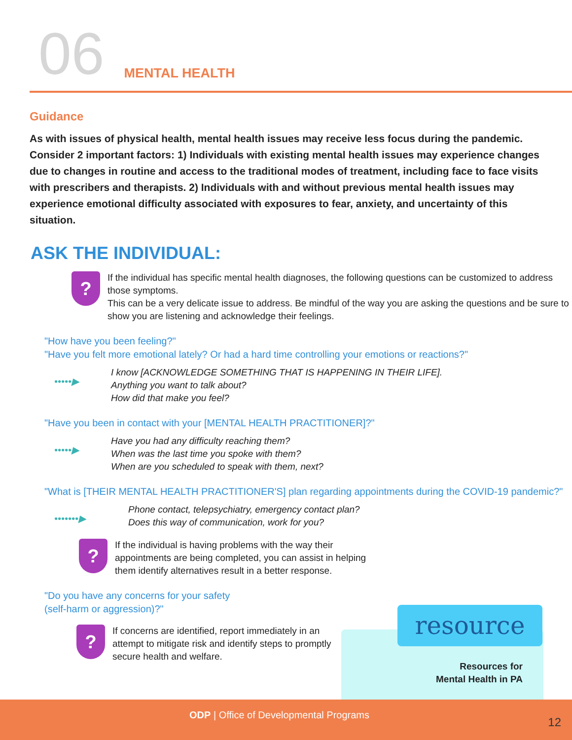06
MENTAL HEALTH
Guidance
As with issues of physical health, mental health issues may receive less focus during the pandemic. Consider 2 important factors: 1) Individuals with existing mental health issues may experience changes due to changes in routine and access to the traditional modes of treatment, including face to face visits with prescribers and therapists. 2) Individuals with and without previous mental health issues may experience emotional difficulty associated with exposures to fear, anxiety, and uncertainty of this situation.
ASK THE INDIVIDUAL:
?
If the individual has specific mental health diagnoses, the following questions can be customized to address those symptoms.
This can be a very delicate issue to address. Be mindful of the way you are asking the questions and be sure to show you are listening and acknowledge their feelings.
"How have you been feeling?"
"Have you felt more emotional lately? Or had a hard time controlling your emotions or reactions?"
•••••▶
I know [ACKNOWLEDGE SOMETHING THAT IS HAPPENING IN THEIR LIFE].
Anything you want to talk about?
How did that make you feel?
"Have you been in contact with your [MENTAL HEALTH PRACTITIONER]?"
•••••▶
Have you had any difficulty reaching them?
When was the last time you spoke with them?
When are you scheduled to speak with them, next?
"What is [THEIR MENTAL HEALTH PRACTITIONER'S] plan regarding appointments during the COVID-19 pandemic?"
•••••••▶
Phone contact, telepsychiatry, emergency contact plan?
Does this way of communication, work for you?
?
If the individual is having problems with the way their appointments are being completed, you can assist in helping them identify alternatives result in a better response.
"Do you have any concerns for your safety
(self-harm or aggression)?"
?
If concerns are identified, report immediately in an attempt to mitigate risk and identify steps to promptly secure health and welfare.
resource
Resources for Mental Health in PA
ODP | Office of Developmental Programs
12